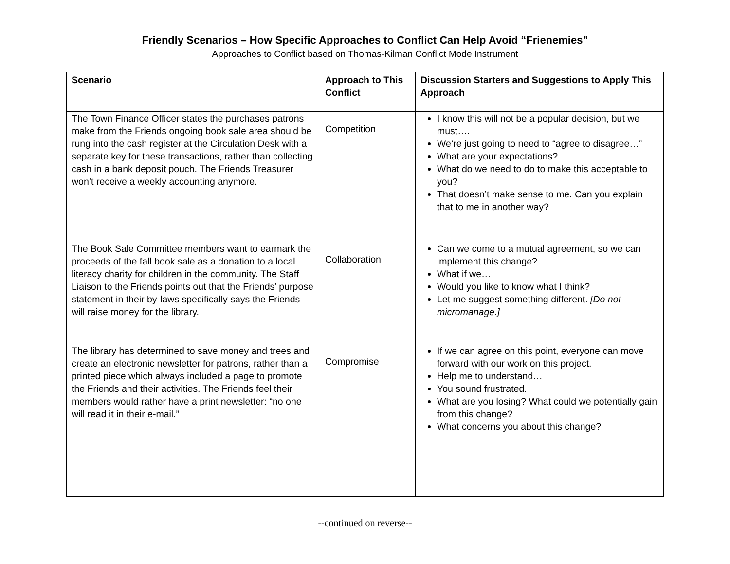Friendly Scenarios – How Specific Approaches to Conflict Can Help Avoid “Frienemies”
Approaches to Conflict based on Thomas-Kilman Conflict Mode Instrument
| Scenario | Approach to This Conflict | Discussion Starters and Suggestions to Apply This Approach |
| --- | --- | --- |
| The Town Finance Officer states the purchases patrons make from the Friends ongoing book sale area should be rung into the cash register at the Circulation Desk with a separate key for these transactions, rather than collecting cash in a bank deposit pouch. The Friends Treasurer won’t receive a weekly accounting anymore. | Competition | I know this will not be a popular decision, but we must…. We’re just going to need to “agree to disagree…” What are your expectations? What do we need to do to make this acceptable to you? That doesn’t make sense to me. Can you explain that to me in another way? |
| The Book Sale Committee members want to earmark the proceeds of the fall book sale as a donation to a local literacy charity for children in the community. The Staff Liaison to the Friends points out that the Friends’ purpose statement in their by-laws specifically says the Friends will raise money for the library. | Collaboration | Can we come to a mutual agreement, so we can implement this change? What if we… Would you like to know what I think? Let me suggest something different. [Do not micromanage.] |
| The library has determined to save money and trees and create an electronic newsletter for patrons, rather than a printed piece which always included a page to promote the Friends and their activities. The Friends feel their members would rather have a print newsletter: “no one will read it in their e-mail.” | Compromise | If we can agree on this point, everyone can move forward with our work on this project. Help me to understand… You sound frustrated. What are you losing? What could we potentially gain from this change? What concerns you about this change? |
--continued on reverse--